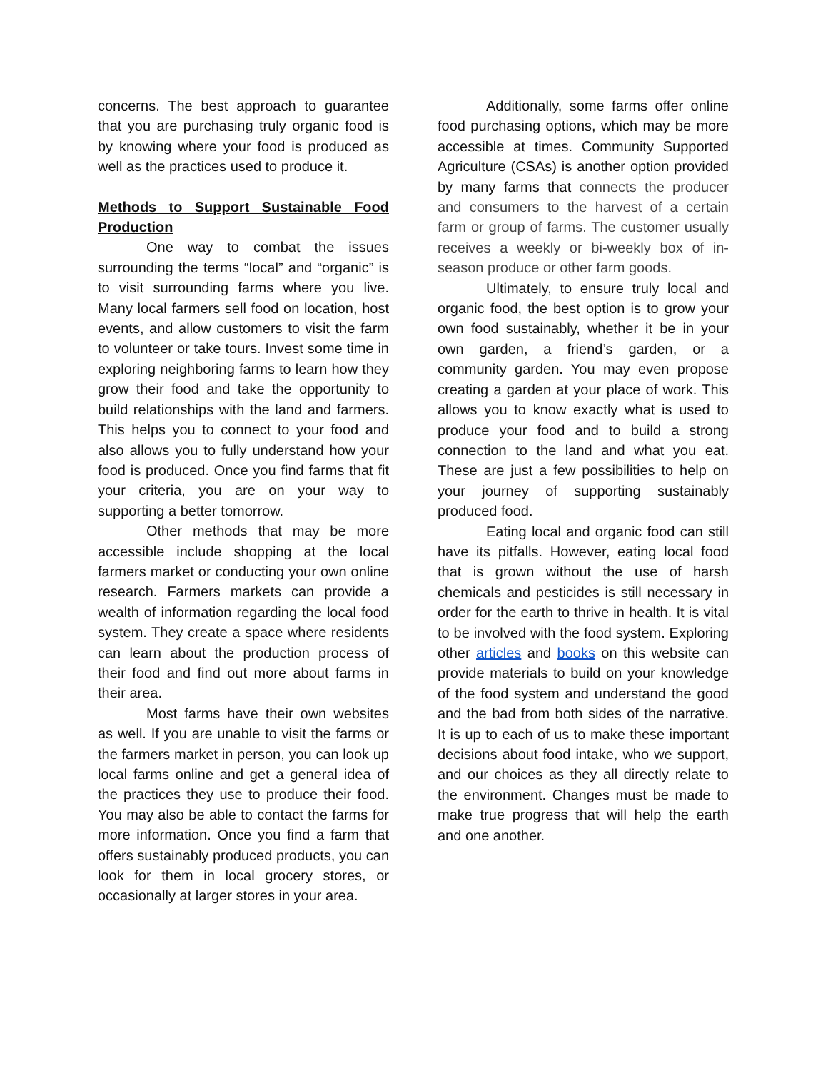concerns. The best approach to guarantee that you are purchasing truly organic food is by knowing where your food is produced as well as the practices used to produce it.
Methods to Support Sustainable Food Production
One way to combat the issues surrounding the terms “local” and “organic” is to visit surrounding farms where you live. Many local farmers sell food on location, host events, and allow customers to visit the farm to volunteer or take tours. Invest some time in exploring neighboring farms to learn how they grow their food and take the opportunity to build relationships with the land and farmers. This helps you to connect to your food and also allows you to fully understand how your food is produced. Once you find farms that fit your criteria, you are on your way to supporting a better tomorrow.
Other methods that may be more accessible include shopping at the local farmers market or conducting your own online research. Farmers markets can provide a wealth of information regarding the local food system. They create a space where residents can learn about the production process of their food and find out more about farms in their area.
Most farms have their own websites as well. If you are unable to visit the farms or the farmers market in person, you can look up local farms online and get a general idea of the practices they use to produce their food. You may also be able to contact the farms for more information. Once you find a farm that offers sustainably produced products, you can look for them in local grocery stores, or occasionally at larger stores in your area.
Additionally, some farms offer online food purchasing options, which may be more accessible at times. Community Supported Agriculture (CSAs) is another option provided by many farms that connects the producer and consumers to the harvest of a certain farm or group of farms. The customer usually receives a weekly or bi-weekly box of in-season produce or other farm goods.
Ultimately, to ensure truly local and organic food, the best option is to grow your own food sustainably, whether it be in your own garden, a friend’s garden, or a community garden. You may even propose creating a garden at your place of work. This allows you to know exactly what is used to produce your food and to build a strong connection to the land and what you eat. These are just a few possibilities to help on your journey of supporting sustainably produced food.
Eating local and organic food can still have its pitfalls. However, eating local food that is grown without the use of harsh chemicals and pesticides is still necessary in order for the earth to thrive in health. It is vital to be involved with the food system. Exploring other articles and books on this website can provide materials to build on your knowledge of the food system and understand the good and the bad from both sides of the narrative. It is up to each of us to make these important decisions about food intake, who we support, and our choices as they all directly relate to the environment. Changes must be made to make true progress that will help the earth and one another.